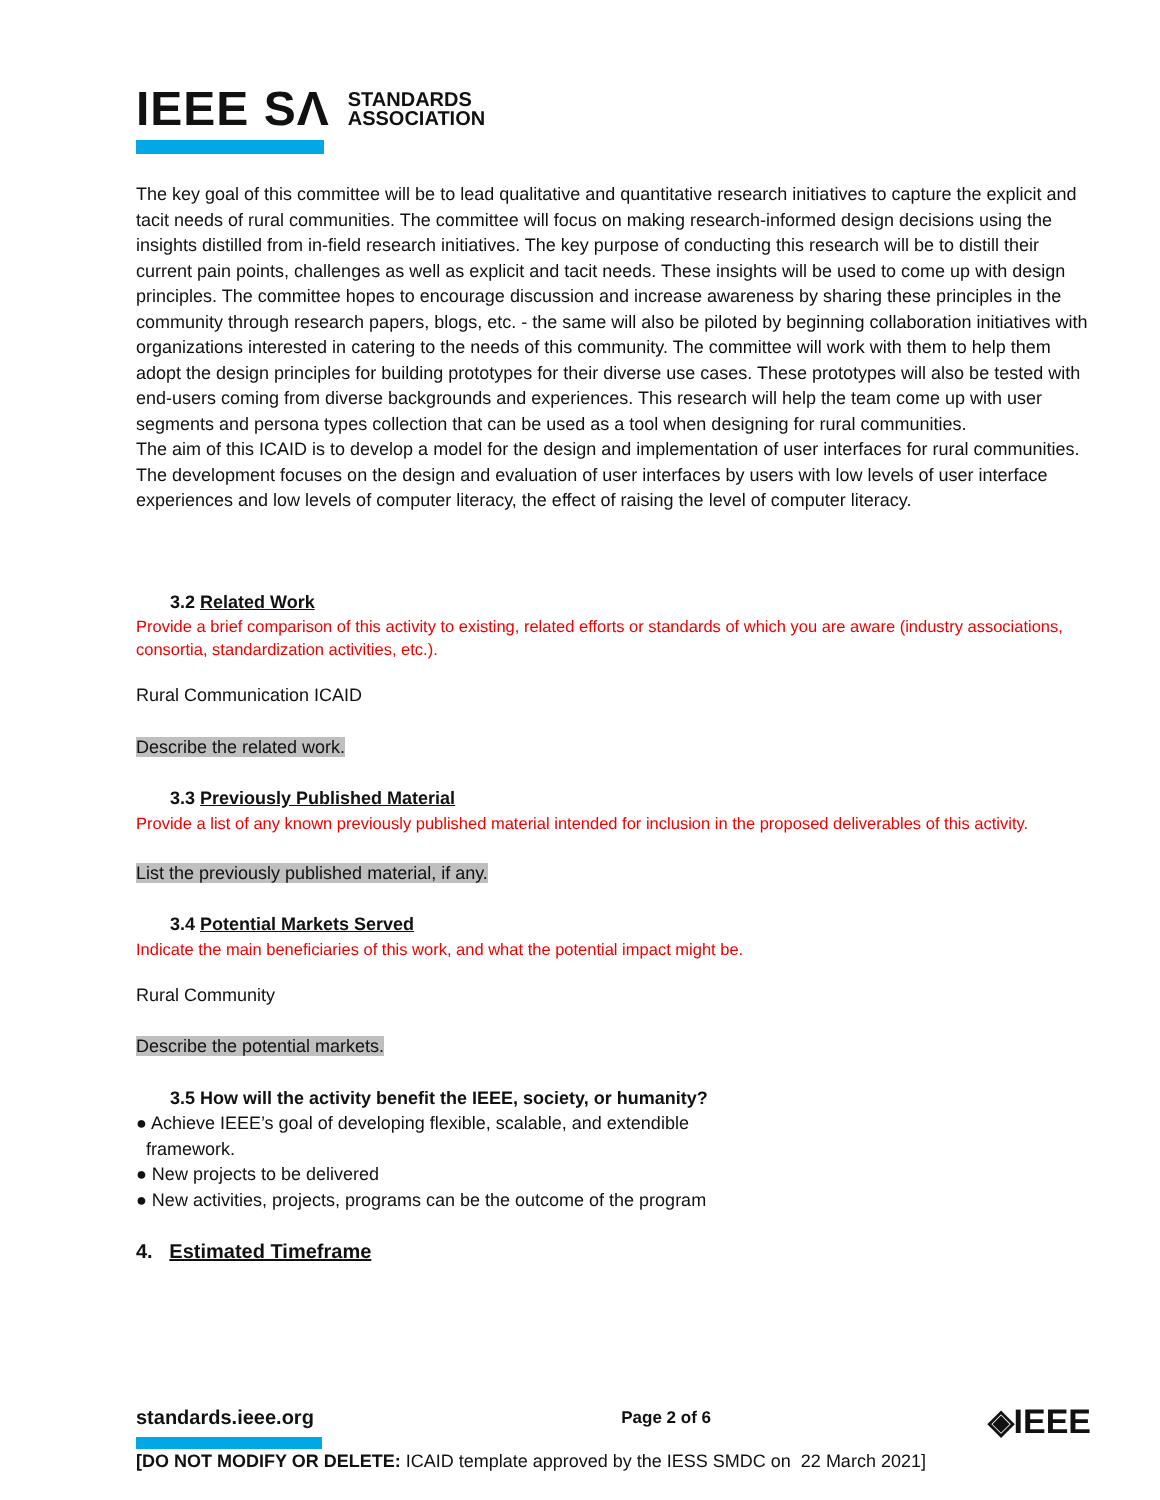IEEE SΛ STANDARDS
ASSOCIATION
The key goal of this committee will be to lead qualitative and quantitative research initiatives to capture the explicit and tacit needs of rural communities. The committee will focus on making research-informed design decisions using the insights distilled from in-field research initiatives. The key purpose of conducting this research will be to distill their current pain points, challenges as well as explicit and tacit needs. These insights will be used to come up with design principles. The committee hopes to encourage discussion and increase awareness by sharing these principles in the community through research papers, blogs, etc. - the same will also be piloted by beginning collaboration initiatives with organizations interested in catering to the needs of this community. The committee will work with them to help them adopt the design principles for building prototypes for their diverse use cases. These prototypes will also be tested with end-users coming from diverse backgrounds and experiences. This research will help the team come up with user segments and persona types collection that can be used as a tool when designing for rural communities.
The aim of this ICAID is to develop a model for the design and implementation of user interfaces for rural communities. The development focuses on the design and evaluation of user interfaces by users with low levels of user interface experiences and low levels of computer literacy, the effect of raising the level of computer literacy.
3.2 Related Work
Provide a brief comparison of this activity to existing, related efforts or standards of which you are aware (industry associations, consortia, standardization activities, etc.).
Rural Communication ICAID
Describe the related work.
3.3 Previously Published Material
Provide a list of any known previously published material intended for inclusion in the proposed deliverables of this activity.
List the previously published material, if any.
3.4 Potential Markets Served
Indicate the main beneficiaries of this work, and what the potential impact might be.
Rural Community
Describe the potential markets.
3.5 How will the activity benefit the IEEE, society, or humanity?
● Achieve IEEE’s goal of developing flexible, scalable, and extendible
framework.
● New projects to be delivered
● New activities, projects, programs can be the outcome of the program
4. Estimated Timeframe
standards.ieee.org Page 2 of 6
[DO NOT MODIFY OR DELETE: ICAID template approved by the IESS SMDC on 22 March 2021]
◈IEEE